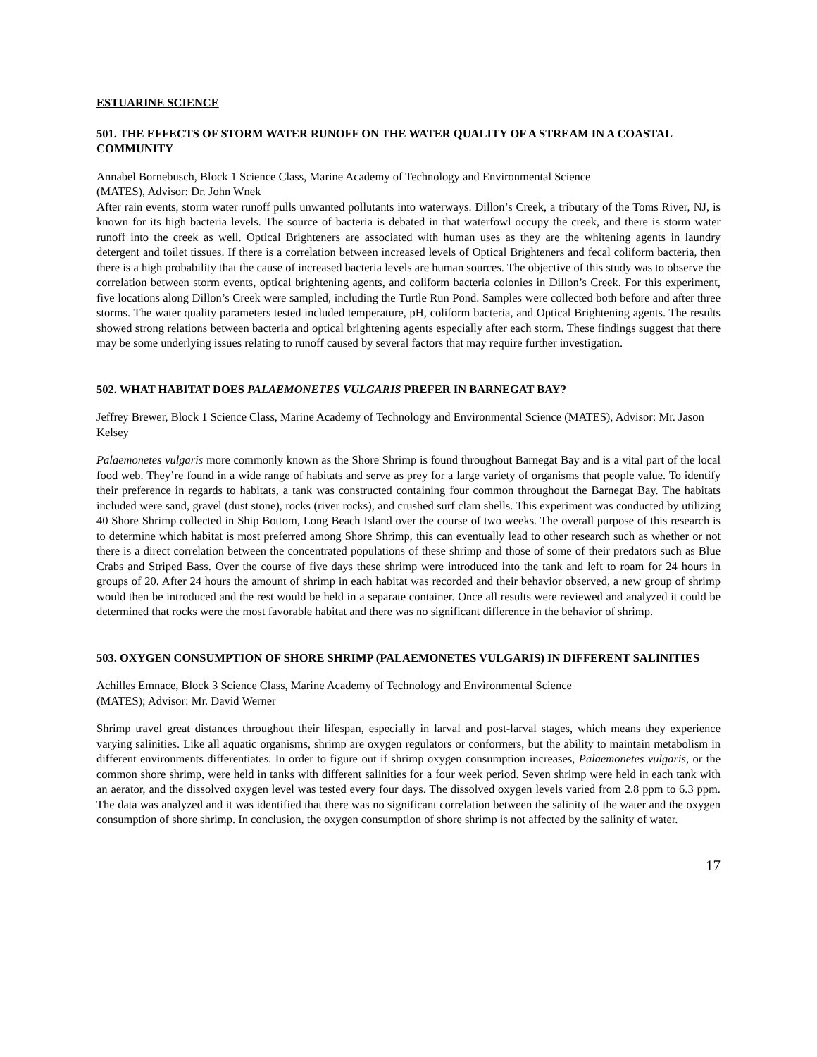ESTUARINE SCIENCE
501. THE EFFECTS OF STORM WATER RUNOFF ON THE WATER QUALITY OF A STREAM IN A COASTAL COMMUNITY
Annabel Bornebusch, Block 1 Science Class, Marine Academy of Technology and Environmental Science
(MATES), Advisor: Dr. John Wnek
After rain events, storm water runoff pulls unwanted pollutants into waterways. Dillon’s Creek, a tributary of the Toms River, NJ, is known for its high bacteria levels. The source of bacteria is debated in that waterfowl occupy the creek, and there is storm water runoff into the creek as well. Optical Brighteners are associated with human uses as they are the whitening agents in laundry detergent and toilet tissues. If there is a correlation between increased levels of Optical Brighteners and fecal coliform bacteria, then there is a high probability that the cause of increased bacteria levels are human sources. The objective of this study was to observe the correlation between storm events, optical brightening agents, and coliform bacteria colonies in Dillon’s Creek. For this experiment, five locations along Dillon’s Creek were sampled, including the Turtle Run Pond. Samples were collected both before and after three storms. The water quality parameters tested included temperature, pH, coliform bacteria, and Optical Brightening agents. The results showed strong relations between bacteria and optical brightening agents especially after each storm. These findings suggest that there may be some underlying issues relating to runoff caused by several factors that may require further investigation.
502. WHAT HABITAT DOES PALAEMONETES VULGARIS PREFER IN BARNEGAT BAY?
Jeffrey Brewer, Block 1 Science Class, Marine Academy of Technology and Environmental Science (MATES), Advisor: Mr. Jason Kelsey
Palaemonetes vulgaris more commonly known as the Shore Shrimp is found throughout Barnegat Bay and is a vital part of the local food web. They’re found in a wide range of habitats and serve as prey for a large variety of organisms that people value. To identify their preference in regards to habitats, a tank was constructed containing four common throughout the Barnegat Bay. The habitats included were sand, gravel (dust stone), rocks (river rocks), and crushed surf clam shells. This experiment was conducted by utilizing 40 Shore Shrimp collected in Ship Bottom, Long Beach Island over the course of two weeks. The overall purpose of this research is to determine which habitat is most preferred among Shore Shrimp, this can eventually lead to other research such as whether or not there is a direct correlation between the concentrated populations of these shrimp and those of some of their predators such as Blue Crabs and Striped Bass. Over the course of five days these shrimp were introduced into the tank and left to roam for 24 hours in groups of 20. After 24 hours the amount of shrimp in each habitat was recorded and their behavior observed, a new group of shrimp would then be introduced and the rest would be held in a separate container. Once all results were reviewed and analyzed it could be determined that rocks were the most favorable habitat and there was no significant difference in the behavior of shrimp.
503. OXYGEN CONSUMPTION OF SHORE SHRIMP (PALAEMONETES VULGARIS) IN DIFFERENT SALINITIES
Achilles Emnace, Block 3 Science Class, Marine Academy of Technology and Environmental Science
(MATES); Advisor: Mr. David Werner
Shrimp travel great distances throughout their lifespan, especially in larval and post-larval stages, which means they experience varying salinities. Like all aquatic organisms, shrimp are oxygen regulators or conformers, but the ability to maintain metabolism in different environments differentiates. In order to figure out if shrimp oxygen consumption increases, Palaemonetes vulgaris, or the common shore shrimp, were held in tanks with different salinities for a four week period. Seven shrimp were held in each tank with an aerator, and the dissolved oxygen level was tested every four days. The dissolved oxygen levels varied from 2.8 ppm to 6.3 ppm. The data was analyzed and it was identified that there was no significant correlation between the salinity of the water and the oxygen consumption of shore shrimp. In conclusion, the oxygen consumption of shore shrimp is not affected by the salinity of water.
17